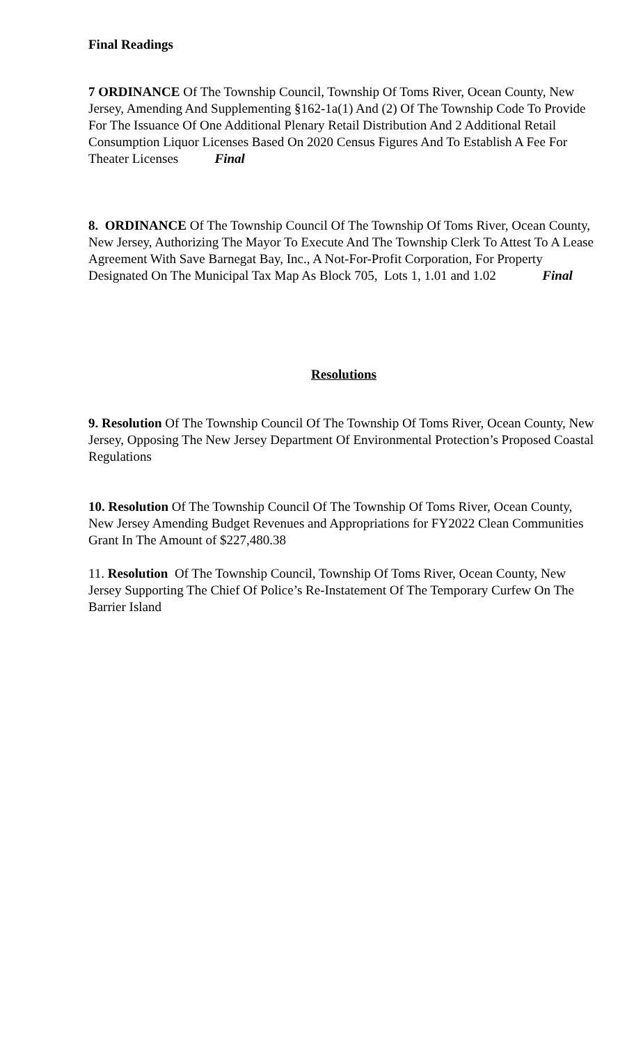Final Readings
7 ORDINANCE Of The Township Council, Township Of Toms River, Ocean County, New Jersey, Amending And Supplementing §162-1a(1) And (2) Of The Township Code To Provide For The Issuance Of One Additional Plenary Retail Distribution And 2 Additional Retail Consumption Liquor Licenses Based On 2020 Census Figures And To Establish A Fee For Theater Licenses Final
8. ORDINANCE Of The Township Council Of The Township Of Toms River, Ocean County, New Jersey, Authorizing The Mayor To Execute And The Township Clerk To Attest To A Lease Agreement With Save Barnegat Bay, Inc., A Not-For-Profit Corporation, For Property Designated On The Municipal Tax Map As Block 705, Lots 1, 1.01 and 1.02 Final
Resolutions
9. Resolution Of The Township Council Of The Township Of Toms River, Ocean County, New Jersey, Opposing The New Jersey Department Of Environmental Protection’s Proposed Coastal Regulations
10. Resolution Of The Township Council Of The Township Of Toms River, Ocean County, New Jersey Amending Budget Revenues and Appropriations for FY2022 Clean Communities Grant In The Amount of $227,480.38
11. Resolution Of The Township Council, Township Of Toms River, Ocean County, New Jersey Supporting The Chief Of Police’s Re-Instatement Of The Temporary Curfew On The Barrier Island